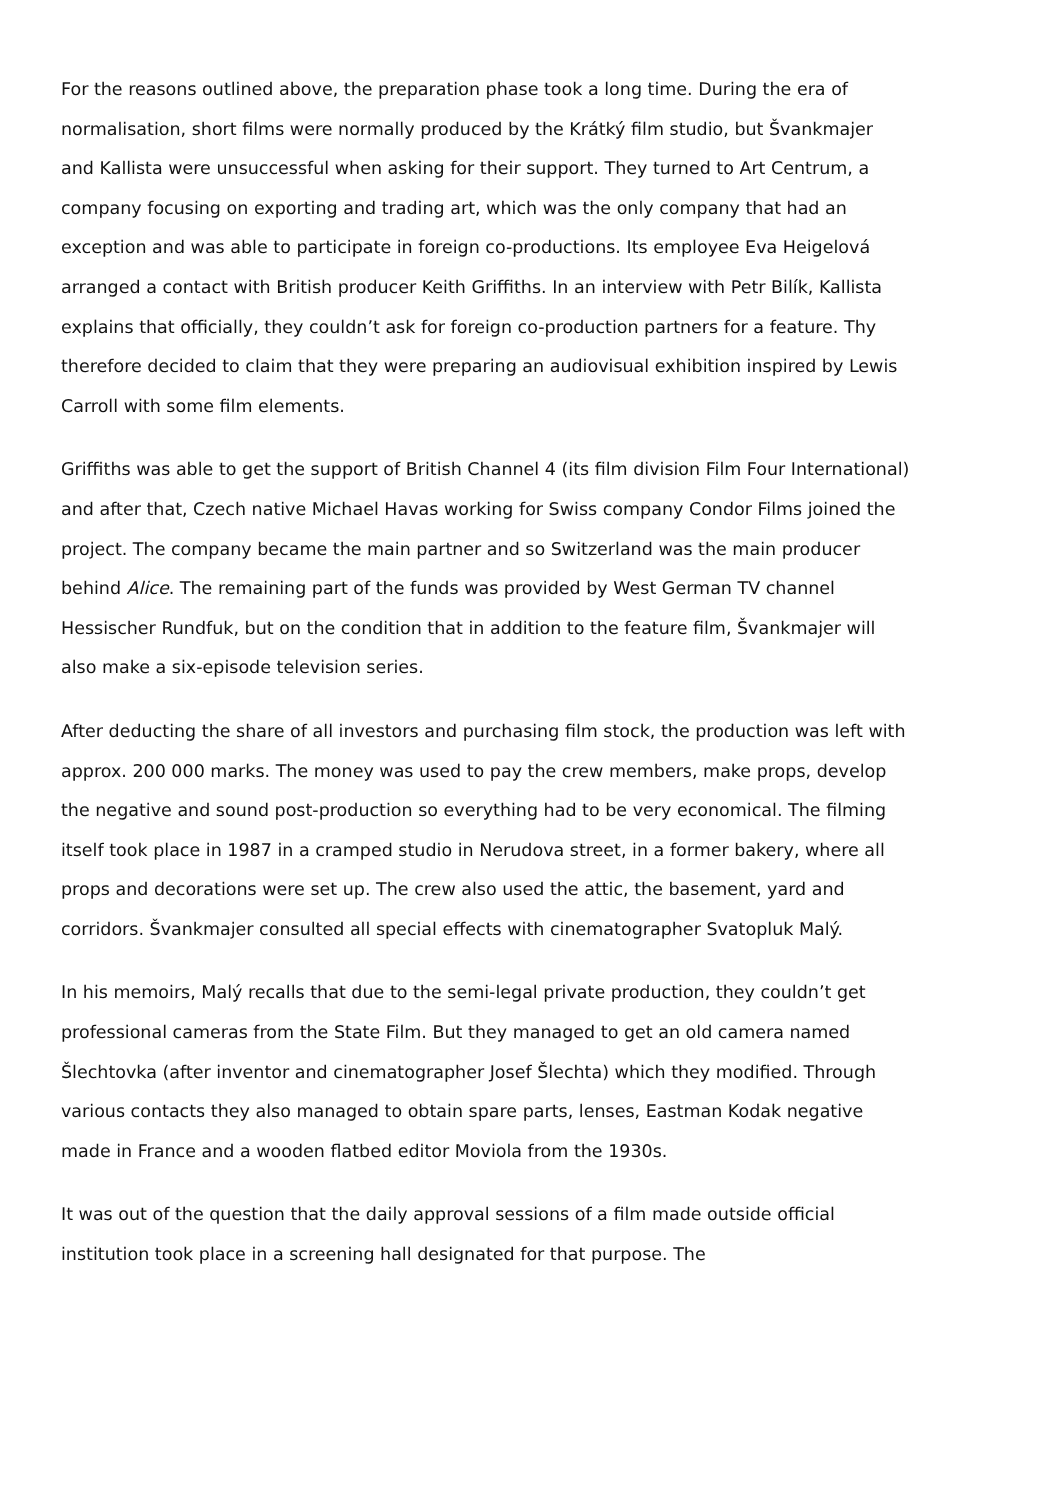For the reasons outlined above, the preparation phase took a long time. During the era of normalisation, short films were normally produced by the Krátký film studio, but Švankmajer and Kallista were unsuccessful when asking for their support. They turned to Art Centrum, a company focusing on exporting and trading art, which was the only company that had an exception and was able to participate in foreign co-productions. Its employee Eva Heigelová arranged a contact with British producer Keith Griffiths. In an interview with Petr Bilík, Kallista explains that officially, they couldn’t ask for foreign co-production partners for a feature. Thy therefore decided to claim that they were preparing an audiovisual exhibition inspired by Lewis Carroll with some film elements.
Griffiths was able to get the support of British Channel 4 (its film division Film Four International) and after that, Czech native Michael Havas working for Swiss company Condor Films joined the project. The company became the main partner and so Switzerland was the main producer behind Alice. The remaining part of the funds was provided by West German TV channel Hessischer Rundfuk, but on the condition that in addition to the feature film, Švankmajer will also make a six-episode television series.
After deducting the share of all investors and purchasing film stock, the production was left with approx. 200 000 marks. The money was used to pay the crew members, make props, develop the negative and sound post-production so everything had to be very economical. The filming itself took place in 1987 in a cramped studio in Nerudova street, in a former bakery, where all props and decorations were set up. The crew also used the attic, the basement, yard and corridors. Švankmajer consulted all special effects with cinematographer Svatopluk Malý.
In his memoirs, Malý recalls that due to the semi-legal private production, they couldn’t get professional cameras from the State Film. But they managed to get an old camera named Šlechtovka (after inventor and cinematographer Josef Šlechta) which they modified. Through various contacts they also managed to obtain spare parts, lenses, Eastman Kodak negative made in France and a wooden flatbed editor Moviola from the 1930s.
It was out of the question that the daily approval sessions of a film made outside official institution took place in a screening hall designated for that purpose. The